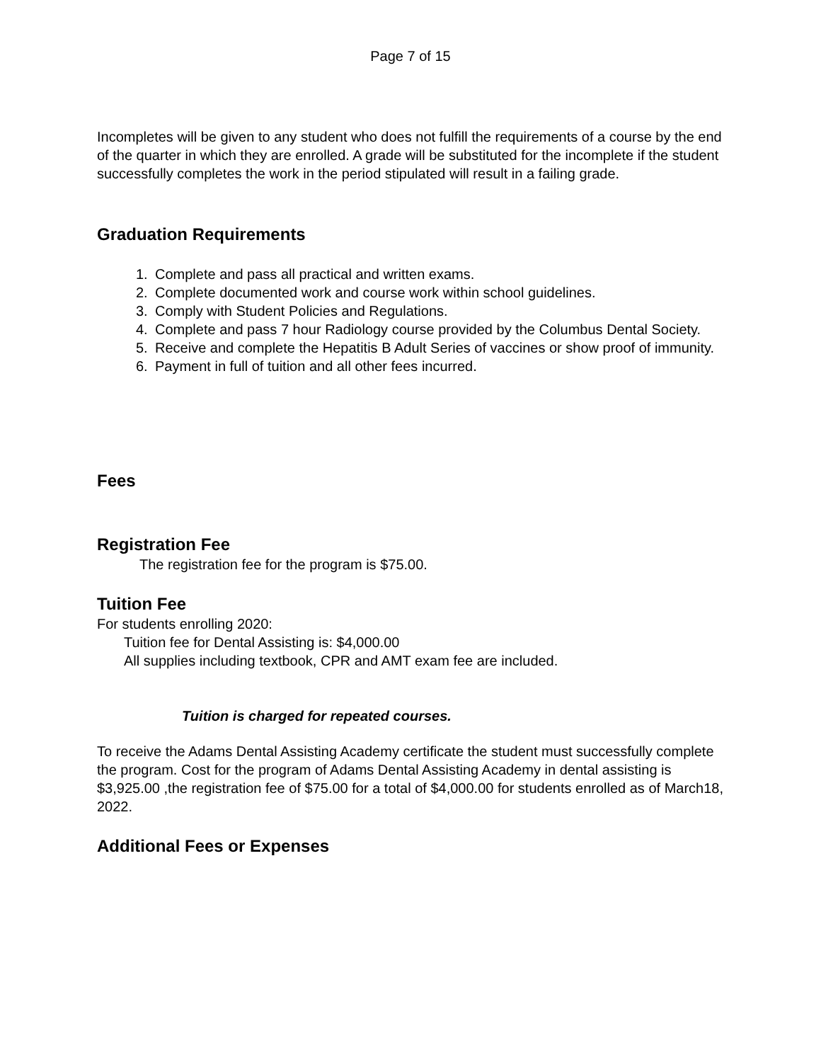Page 7 of 15
Incompletes will be given to any student who does not fulfill the requirements of a course by the end of the quarter in which they are enrolled. A grade will be substituted for the incomplete if the student successfully completes the work in the period stipulated will result in a failing grade.
Graduation Requirements
1. Complete and pass all practical and written exams.
2. Complete documented work and course work within school guidelines.
3. Comply with Student Policies and Regulations.
4. Complete and pass 7 hour Radiology course provided by the Columbus Dental Society.
5. Receive and complete the Hepatitis B Adult Series of vaccines or show proof of immunity.
6. Payment in full of tuition and all other fees incurred.
Fees
Registration Fee
The registration fee for the program is $75.00.
Tuition Fee
For students enrolling 2020:
Tuition fee for Dental Assisting is: $4,000.00
All supplies including textbook, CPR and AMT exam fee are included.
Tuition is charged for repeated courses.
To receive the Adams Dental Assisting Academy certificate the student must successfully complete the program. Cost for the program of Adams Dental Assisting Academy in dental assisting is $3,925.00 ,the registration fee of $75.00 for a total of $4,000.00 for students enrolled as of March18, 2022.
Additional Fees or Expenses